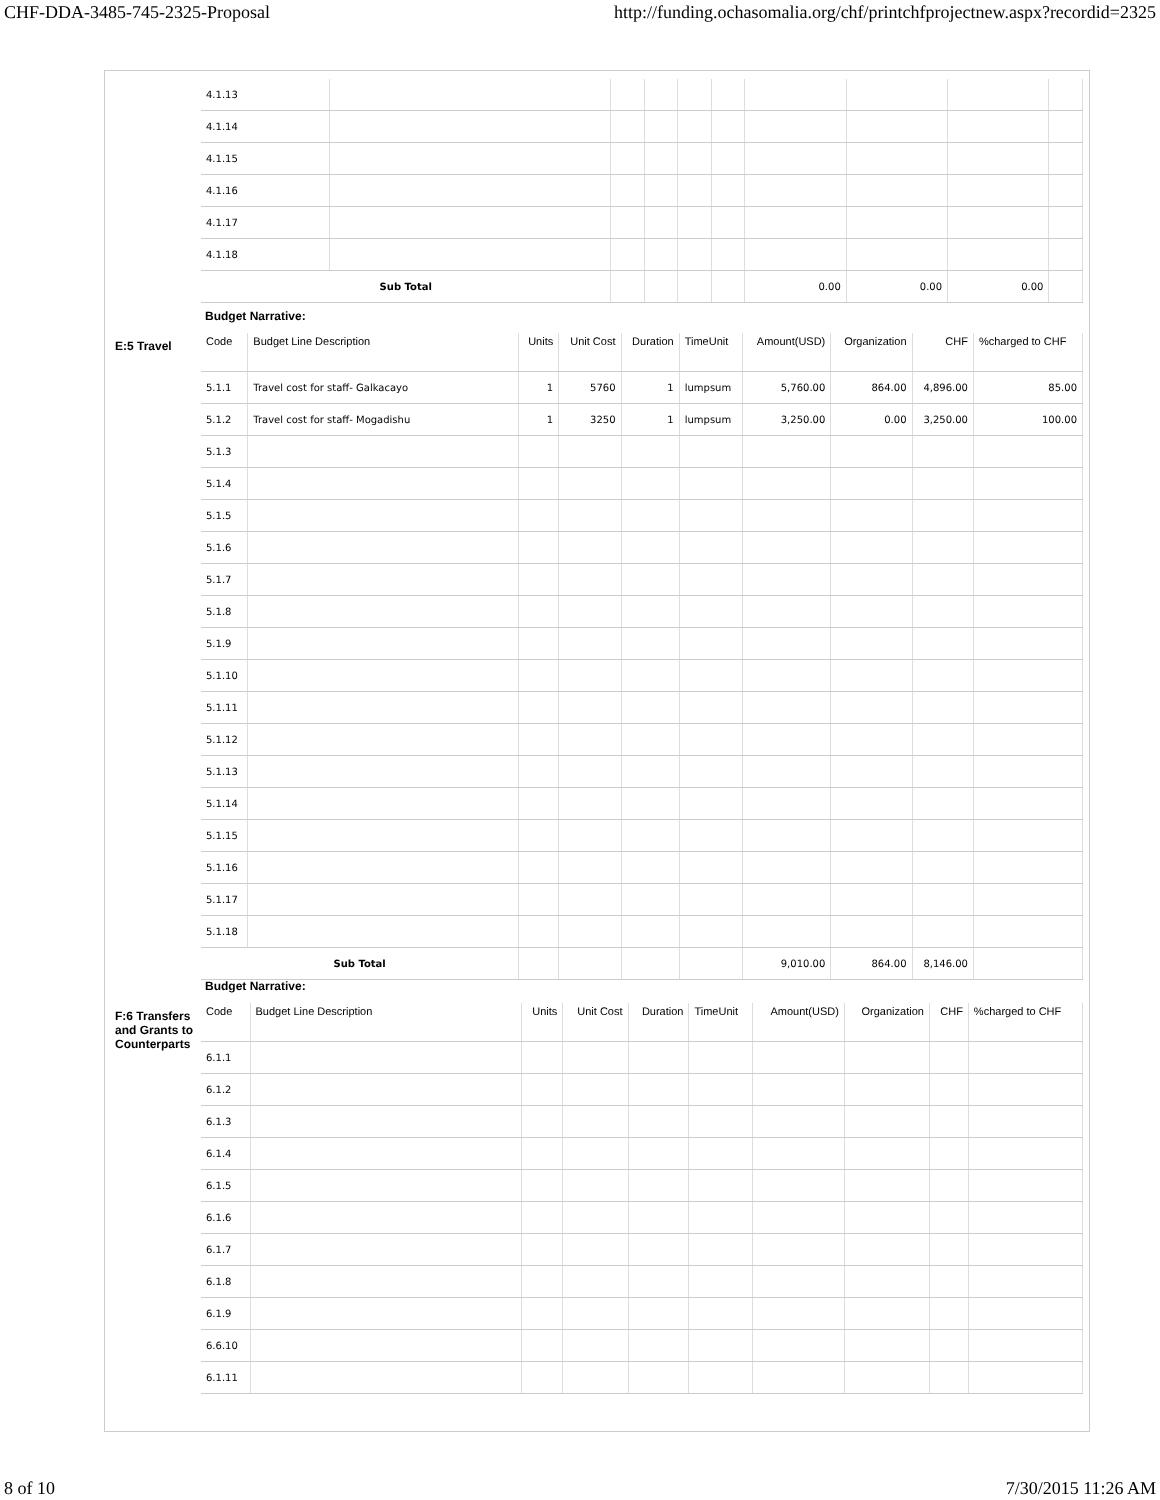CHF-DDA-3485-745-2325-Proposal http://funding.ochasomalia.org/chf/printchfprojectnew.aspx?recordid=2325
| 4.1.13 | | | | | | | | | |
| 4.1.14 | | | | | | | | | |
| 4.1.15 | | | | | | | | | |
| 4.1.16 | | | | | | | | | |
| 4.1.17 | | | | | | | | | |
| 4.1.18 | | | | | | | | | |
| Sub Total | | | | | | 0.00 | 0.00 | 0.00 | |
Budget Narrative:
E:5 Travel
| Code | Budget Line Description | Units | Unit Cost | Duration | TimeUnit | Amount(USD) | Organization | CHF | %charged to CHF |
| --- | --- | --- | --- | --- | --- | --- | --- | --- | --- |
| 5.1.1 | Travel cost for staff- Galkacayo | 1 | 5760 | 1 | lumpsum | 5,760.00 | 864.00 | 4,896.00 | 85.00 |
| 5.1.2 | Travel cost for staff- Mogadishu | 1 | 3250 | 1 | lumpsum | 3,250.00 | 0.00 | 3,250.00 | 100.00 |
| 5.1.3 | | | | | | | | | |
| 5.1.4 | | | | | | | | | |
| 5.1.5 | | | | | | | | | |
| 5.1.6 | | | | | | | | | |
| 5.1.7 | | | | | | | | | |
| 5.1.8 | | | | | | | | | |
| 5.1.9 | | | | | | | | | |
| 5.1.10 | | | | | | | | | |
| 5.1.11 | | | | | | | | | |
| 5.1.12 | | | | | | | | | |
| 5.1.13 | | | | | | | | | |
| 5.1.14 | | | | | | | | | |
| 5.1.15 | | | | | | | | | |
| 5.1.16 | | | | | | | | | |
| 5.1.17 | | | | | | | | | |
| 5.1.18 | | | | | | | | | |
| Sub Total | | | | | | 9,010.00 | 864.00 | 8,146.00 | |
Budget Narrative:
F:6 Transfers and Grants to Counterparts
| Code | Budget Line Description | Units | Unit Cost | Duration | TimeUnit | Amount(USD) | Organization | CHF | %charged to CHF |
| --- | --- | --- | --- | --- | --- | --- | --- | --- | --- |
| 6.1.1 | | | | | | | | | |
| 6.1.2 | | | | | | | | | |
| 6.1.3 | | | | | | | | | |
| 6.1.4 | | | | | | | | | |
| 6.1.5 | | | | | | | | | |
| 6.1.6 | | | | | | | | | |
| 6.1.7 | | | | | | | | | |
| 6.1.8 | | | | | | | | | |
| 6.1.9 | | | | | | | | | |
| 6.6.10 | | | | | | | | | |
| 6.1.11 | | | | | | | | | |
8 of 10 7/30/2015 11:26 AM